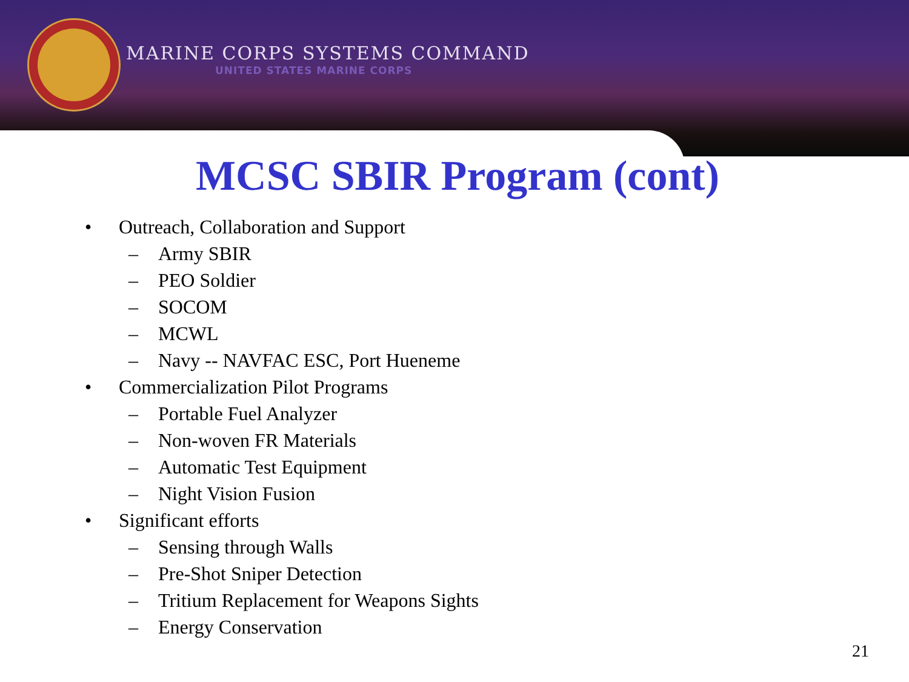MARINE CORPS SYSTEMS COMMAND
UNITED STATES MARINE CORPS
MCSC SBIR Program (cont)
• Outreach, Collaboration and Support
– Army SBIR
– PEO Soldier
– SOCOM
– MCWL
– Navy -- NAVFAC ESC, Port Hueneme
• Commercialization Pilot Programs
– Portable Fuel Analyzer
– Non-woven FR Materials
– Automatic Test Equipment
– Night Vision Fusion
• Significant efforts
– Sensing through Walls
– Pre-Shot Sniper Detection
– Tritium Replacement for Weapons Sights
– Energy Conservation
21